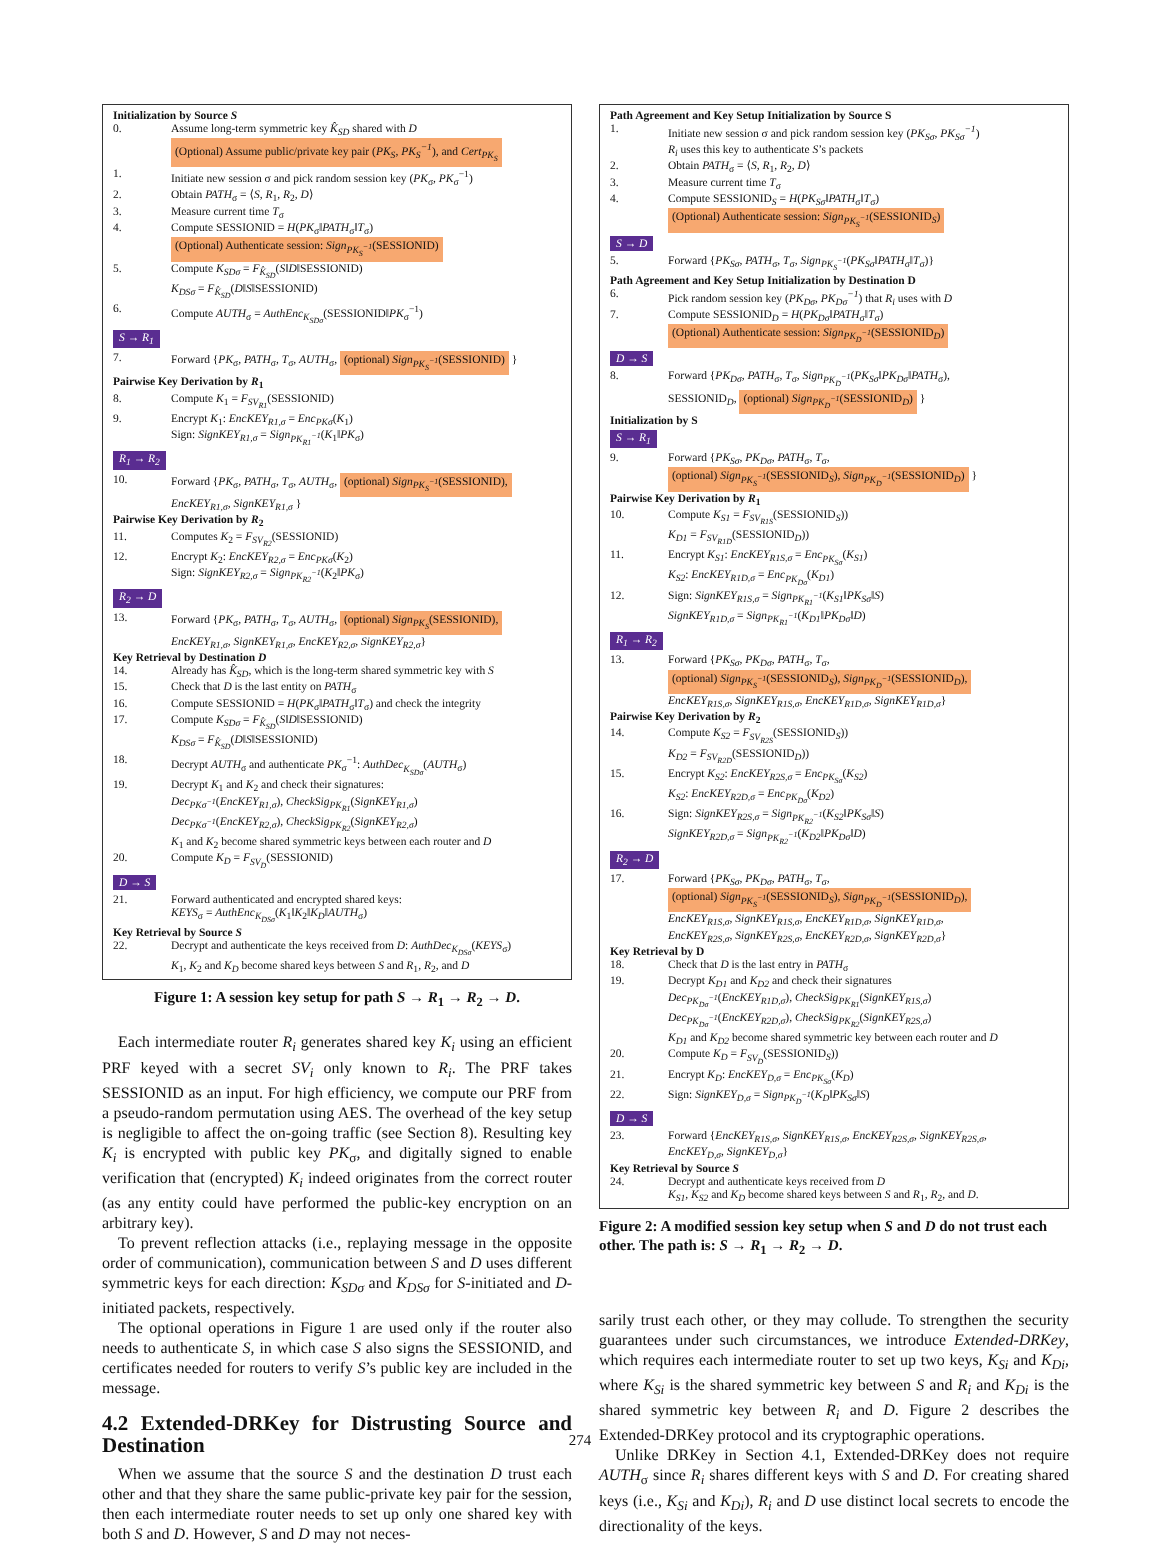Initialization by Source S
0. Assume long-term symmetric key K̂<sub>SD</sub> shared with D
(Optional) Assume public/private key pair (PK<sub>S</sub>, PK<sub>S</sub><sup>−1</sup>), and Cert<sub>PK<sub>S</sub></sub>
1. Initiate new session σ and pick random session key (PK<sub>σ</sub>, PK<sub>σ</sub><sup>−1</sup>)
2. Obtain PATH<sub>σ</sub> = ⟨S, R<sub>1</sub>, R<sub>2</sub>, D⟩
3. Measure current time T<sub>σ</sub>
4. Compute SESSIONID = H(PK<sub>σ</sub>‖PATH<sub>σ</sub>‖T<sub>σ</sub>)
(Optional) Authenticate session: Sign<sub>PK<sub>S</sub><sup>−1</sup></sub>(SESSIONID)
5. Compute K<sub>SDσ</sub> = F<sub>K̂<sub>SD</sub></sub>(S‖D‖SESSIONID)
K<sub>DSσ</sub> = F<sub>K̂<sub>SD</sub></sub>(D‖S‖SESSIONID)
6. Compute AUTH<sub>σ</sub> = AuthEnc<sub>K<sub>SDσ</sub></sub>(SESSIONID‖PK<sub>σ</sub><sup>−1</sup>)
S → R<sub>1</sub>
7. Forward {PK<sub>σ</sub>, PATH<sub>σ</sub>, T<sub>σ</sub>, AUTH<sub>σ</sub>, (optional) Sign<sub>PK<sub>S</sub><sup>−1</sup></sub>(SESSIONID) }
Pairwise Key Derivation by R<sub>1</sub>
8. Compute K<sub>1</sub> = F<sub>SV<sub>R1</sub></sub>(SESSIONID)
9. Encrypt K<sub>1</sub>: EncKEY<sub>R1,σ</sub> = Enc<sub>PKσ</sub>(K<sub>1</sub>)
Sign: SignKEY<sub>R1,σ</sub> = Sign<sub>PK<sub>R1</sub><sup>−1</sup></sub>(K<sub>1</sub>‖PK<sub>σ</sub>)
R<sub>1</sub> → R<sub>2</sub>
10. Forward {PK<sub>σ</sub>, PATH<sub>σ</sub>, T<sub>σ</sub>, AUTH<sub>σ</sub>, (optional) Sign<sub>PK<sub>S</sub><sup>−1</sup></sub>(SESSIONID),
EncKEY<sub>R1,σ</sub>, SignKEY<sub>R1,σ</sub> }
Pairwise Key Derivation by R<sub>2</sub>
11. Computes K<sub>2</sub> = F<sub>SV<sub>R2</sub></sub>(SESSIONID)
12. Encrypt K<sub>2</sub>: EncKEY<sub>R2,σ</sub> = Enc<sub>PKσ</sub>(K<sub>2</sub>)
Sign: SignKEY<sub>R2,σ</sub> = Sign<sub>PK<sub>R2</sub><sup>−1</sup></sub>(K<sub>2</sub>‖PK<sub>σ</sub>)
R<sub>2</sub> → D
13. Forward {PK<sub>σ</sub>, PATH<sub>σ</sub>, T<sub>σ</sub>, AUTH<sub>σ</sub>, (optional) Sign<sub>PK<sub>S</sub></sub>(SESSIONID),
EncKEY<sub>R1,σ</sub>, SignKEY<sub>R1,σ</sub>, EncKEY<sub>R2,σ</sub>, SignKEY<sub>R2,σ</sub>}
Key Retrieval by Destination D
14. Already has K̂<sub>SD</sub>, which is the long-term shared symmetric key with S
15. Check that D is the last entity on PATH<sub>σ</sub>
16. Compute SESSIONID = H(PK<sub>σ</sub>‖PATH<sub>σ</sub>‖T<sub>σ</sub>) and check the integrity
17. Compute K<sub>SDσ</sub> = F<sub>K̂<sub>SD</sub></sub>(S‖D‖SESSIONID)
K<sub>DSσ</sub> = F<sub>K̂<sub>SD</sub></sub>(D‖S‖SESSIONID)
18. Decrypt AUTH<sub>σ</sub> and authenticate PK<sub>σ</sub><sup>−1</sup>: AuthDec<sub>K<sub>SDσ</sub></sub>(AUTH<sub>σ</sub>)
19. Decrypt K<sub>1</sub> and K<sub>2</sub> and check their signatures:
Dec<sub>PKσ<sup>−1</sup></sub>(EncKEY<sub>R1,σ</sub>), CheckSig<sub>PK<sub>R1</sub></sub>(SignKEY<sub>R1,σ</sub>)
Dec<sub>PKσ<sup>−1</sup></sub>(EncKEY<sub>R2,σ</sub>), CheckSig<sub>PK<sub>R2</sub></sub>(SignKEY<sub>R2,σ</sub>)
K<sub>1</sub> and K<sub>2</sub> become shared symmetric keys between each router and D
20. Compute K<sub>D</sub> = F<sub>SV<sub>D</sub></sub>(SESSIONID)
D → S
21. Forward authenticated and encrypted shared keys:
KEYS<sub>σ</sub> = AuthEnc<sub>K<sub>DSσ</sub></sub>(K<sub>1</sub>‖K<sub>2</sub>‖K<sub>D</sub>‖AUTH<sub>σ</sub>)
Key Retrieval by Source S
22. Decrypt and authenticate the keys received from D: AuthDec<sub>K<sub>DSσ</sub></sub>(KEYS<sub>σ</sub>)
K<sub>1</sub>, K<sub>2</sub> and K<sub>D</sub> become shared keys between S and R<sub>1</sub>, R<sub>2</sub>, and D
Figure 1: A session key setup for path S → R<sub>1</sub> → R<sub>2</sub> → D.
Each intermediate router R<sub>i</sub> generates shared key K<sub>i</sub> using an efficient PRF keyed with a secret SV<sub>i</sub> only known to R<sub>i</sub>. The PRF takes SESSIONID as an input. For high efficiency, we compute our PRF from a pseudo-random permutation using AES. The overhead of the key setup is negligible to affect the on-going traffic (see Section 8). Resulting key K<sub>i</sub> is encrypted with public key PK<sub>σ</sub>, and digitally signed to enable verification that (encrypted) K<sub>i</sub> indeed originates from the correct router (as any entity could have performed the public-key encryption on an arbitrary key).
To prevent reflection attacks (i.e., replaying message in the opposite order of communication), communication between S and D uses different symmetric keys for each direction: K<sub>SDσ</sub> and K<sub>DSσ</sub> for S-initiated and D-initiated packets, respectively.
The optional operations in Figure 1 are used only if the router also needs to authenticate S, in which case S also signs the SESSIONID, and certificates needed for routers to verify S’s public key are included in the message.
4.2 Extended-DRKey for Distrusting Source and Destination
When we assume that the source S and the destination D trust each other and that they share the same public-private key pair for the session, then each intermediate router needs to set up only one shared key with both S and D. However, S and D may not neces-
Path Agreement and Key Setup Initialization by Source S
1. Initiate new session σ and pick random session key (PK<sub>Sσ</sub>, PK<sub>Sσ</sub><sup>−1</sup>)
R<sub>i</sub> uses this key to authenticate S’s packets
2. Obtain PATH<sub>σ</sub> = ⟨S, R<sub>1</sub>, R<sub>2</sub>, D⟩
3. Measure current time T<sub>σ</sub>
4. Compute SESSIONID<sub>S</sub> = H(PK<sub>Sσ</sub>‖PATH<sub>σ</sub>‖T<sub>σ</sub>)
(Optional) Authenticate session: Sign<sub>PK<sub>S</sub><sup>−1</sup></sub>(SESSIONID<sub>S</sub>)
S → D
5. Forward {PK<sub>Sσ</sub>, PATH<sub>σ</sub>, T<sub>σ</sub>, Sign<sub>PK<sub>S</sub><sup>−1</sup></sub>(PK<sub>Sσ</sub>‖PATH<sub>σ</sub>‖T<sub>σ</sub>)}
Path Agreement and Key Setup Initialization by Destination D
6. Pick random session key (PK<sub>Dσ</sub>, PK<sub>Dσ</sub><sup>−1</sup>) that R<sub>i</sub> uses with D
7. Compute SESSIONID<sub>D</sub> = H(PK<sub>Dσ</sub>‖PATH<sub>σ</sub>‖T<sub>σ</sub>)
(Optional) Authenticate session: Sign<sub>PK<sub>D</sub><sup>−1</sup></sub>(SESSIONID<sub>D</sub>)
D → S
8. Forward {PK<sub>Dσ</sub>, PATH<sub>σ</sub>, T<sub>σ</sub>, Sign<sub>PK<sub>D</sub><sup>−1</sup></sub>(PK<sub>Sσ</sub>‖PK<sub>Dσ</sub>‖PATH<sub>σ</sub>),
SESSIONID<sub>D</sub>, (optional) Sign<sub>PK<sub>D</sub><sup>−1</sup></sub>(SESSIONID<sub>D</sub>) }
Initialization by S
S → R<sub>1</sub>
9. Forward {PK<sub>Sσ</sub>, PK<sub>Dσ</sub>, PATH<sub>σ</sub>, T<sub>σ</sub>,
(optional) Sign<sub>PK<sub>S</sub><sup>−1</sup></sub>(SESSIONID<sub>S</sub>), Sign<sub>PK<sub>D</sub><sup>−1</sup></sub>(SESSIONID<sub>D</sub>) }
Pairwise Key Derivation by R<sub>1</sub>
10. Compute K<sub>S1</sub> = F<sub>SV<sub>R1S</sub></sub>(SESSIONID<sub>S</sub>))
K<sub>D1</sub> = F<sub>SV<sub>R1D</sub></sub>(SESSIONID<sub>D</sub>))
11. Encrypt K<sub>S1</sub>: EncKEY<sub>R1S,σ</sub> = Enc<sub>PK<sub>Sσ</sub></sub>(K<sub>S1</sub>)
K<sub>S2</sub>: EncKEY<sub>R1D,σ</sub> = Enc<sub>PK<sub>Dσ</sub></sub>(K<sub>D1</sub>)
12. Sign: SignKEY<sub>R1S,σ</sub> = Sign<sub>PK<sub>R1</sub><sup>−1</sup></sub>(K<sub>S1</sub>‖PK<sub>Sσ</sub>‖S)
SignKEY<sub>R1D,σ</sub> = Sign<sub>PK<sub>R1</sub><sup>−1</sup></sub>(K<sub>D1</sub>‖PK<sub>Dσ</sub>‖D)
R<sub>1</sub> → R<sub>2</sub>
13. Forward {PK<sub>Sσ</sub>, PK<sub>Dσ</sub>, PATH<sub>σ</sub>, T<sub>σ</sub>,
(optional) Sign<sub>PK<sub>S</sub><sup>−1</sup></sub>(SESSIONID<sub>S</sub>), Sign<sub>PK<sub>D</sub><sup>−1</sup></sub>(SESSIONID<sub>D</sub>),
EncKEY<sub>R1S,σ</sub>, SignKEY<sub>R1S,σ</sub>, EncKEY<sub>R1D,σ</sub>, SignKEY<sub>R1D,σ</sub>}
Pairwise Key Derivation by R<sub>2</sub>
14. Compute K<sub>S2</sub> = F<sub>SV<sub>R2S</sub></sub>(SESSIONID<sub>S</sub>))
K<sub>D2</sub> = F<sub>SV<sub>R2D</sub></sub>(SESSIONID<sub>D</sub>))
15. Encrypt K<sub>S2</sub>: EncKEY<sub>R2S,σ</sub> = Enc<sub>PK<sub>Sσ</sub></sub>(K<sub>S2</sub>)
K<sub>S2</sub>: EncKEY<sub>R2D,σ</sub> = Enc<sub>PK<sub>Dσ</sub></sub>(K<sub>D2</sub>)
16. Sign: SignKEY<sub>R2S,σ</sub> = Sign<sub>PK<sub>R2</sub><sup>−1</sup></sub>(K<sub>S2</sub>‖PK<sub>Sσ</sub>‖S)
SignKEY<sub>R2D,σ</sub> = Sign<sub>PK<sub>R2</sub><sup>−1</sup></sub>(K<sub>D2</sub>‖PK<sub>Dσ</sub>‖D)
R<sub>2</sub> → D
17. Forward {PK<sub>Sσ</sub>, PK<sub>Dσ</sub>, PATH<sub>σ</sub>, T<sub>σ</sub>,
(optional) Sign<sub>PK<sub>S</sub><sup>−1</sup></sub>(SESSIONID<sub>S</sub>), Sign<sub>PK<sub>D</sub><sup>−1</sup></sub>(SESSIONID<sub>D</sub>),
EncKEY<sub>R1S,σ</sub>, SignKEY<sub>R1S,σ</sub>, EncKEY<sub>R1D,σ</sub>, SignKEY<sub>R1D,σ</sub>,
EncKEY<sub>R2S,σ</sub>, SignKEY<sub>R2S,σ</sub>, EncKEY<sub>R2D,σ</sub>, SignKEY<sub>R2D,σ</sub>}
Key Retrieval by D
18. Check that D is the last entry in PATH<sub>σ</sub>
19. Decrypt K<sub>D1</sub> and K<sub>D2</sub> and check their signatures
Dec<sub>PK<sub>Dσ</sub><sup>−1</sup></sub>(EncKEY<sub>R1D,σ</sub>), CheckSig<sub>PK<sub>R1</sub></sub>(SignKEY<sub>R1S,σ</sub>)
Dec<sub>PK<sub>Dσ</sub><sup>−1</sup></sub>(EncKEY<sub>R2D,σ</sub>), CheckSig<sub>PK<sub>R2</sub></sub>(SignKEY<sub>R2S,σ</sub>)
K<sub>D1</sub> and K<sub>D2</sub> become shared symmetric key between each router and D
20. Compute K<sub>D</sub> = F<sub>SV<sub>D</sub></sub>(SESSIONID<sub>S</sub>))
21. Encrypt K<sub>D</sub>: EncKEY<sub>D,σ</sub> = Enc<sub>PK<sub>Sσ</sub></sub>(K<sub>D</sub>)
22. Sign: SignKEY<sub>D,σ</sub> = Sign<sub>PK<sub>D</sub><sup>−1</sup></sub>(K<sub>D</sub>‖PK<sub>Sσ</sub>‖S)
D → S
23. Forward {EncKEY<sub>R1S,σ</sub>, SignKEY<sub>R1S,σ</sub>, EncKEY<sub>R2S,σ</sub>, SignKEY<sub>R2S,σ</sub>,
EncKEY<sub>D,σ</sub>, SignKEY<sub>D,σ</sub>}
Key Retrieval by Source S
24. Decrypt and authenticate keys received from D
K<sub>S1</sub>, K<sub>S2</sub> and K<sub>D</sub> become shared keys between S and R<sub>1</sub>, R<sub>2</sub>, and D.
Figure 2: A modified session key setup when S and D do not trust each other. The path is: S → R<sub>1</sub> → R<sub>2</sub> → D.
sarily trust each other, or they may collude. To strengthen the security guarantees under such circumstances, we introduce Extended-DRKey, which requires each intermediate router to set up two keys, K<sub>Si</sub> and K<sub>Di</sub>, where K<sub>Si</sub> is the shared symmetric key between S and R<sub>i</sub> and K<sub>Di</sub> is the shared symmetric key between R<sub>i</sub> and D. Figure 2 describes the Extended-DRKey protocol and its cryptographic operations.
Unlike DRKey in Section 4.1, Extended-DRKey does not require AUTH<sub>σ</sub> since R<sub>i</sub> shares different keys with S and D. For creating shared keys (i.e., K<sub>Si</sub> and K<sub>Di</sub>), R<sub>i</sub> and D use distinct local secrets to encode the directionality of the keys.
274